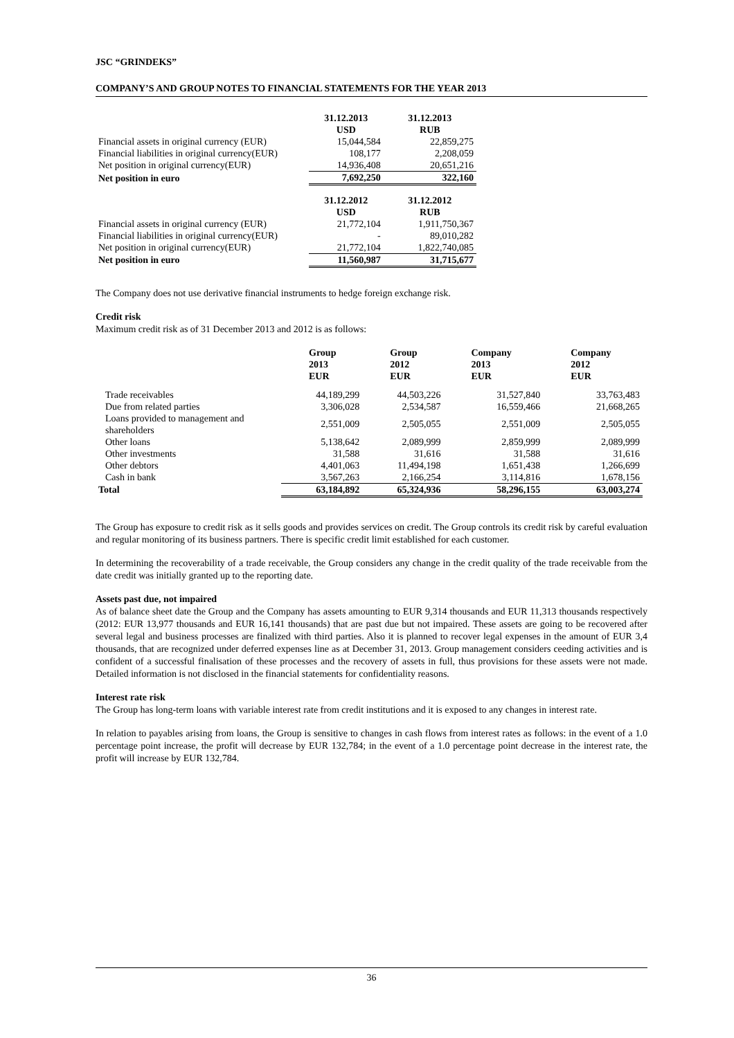JSC “GRINDEKS”
COMPANY’S AND GROUP NOTES TO FINANCIAL STATEMENTS FOR THE YEAR 2013
| | 31.12.2013 USD | 31.12.2013 RUB |
| Financial assets in original currency (EUR) | 15,044,584 | 22,859,275 |
| Financial liabilities in original currency(EUR) | 108,177 | 2,208,059 |
| Net position in original currency(EUR) | 14,936,408 | 20,651,216 |
| Net position in euro | 7,692,250 | 322,160 |
| | 31.12.2012 USD | 31.12.2012 RUB |
| Financial assets in original currency (EUR) | 21,772,104 | 1,911,750,367 |
| Financial liabilities in original currency(EUR) | - | 89,010,282 |
| Net position in original currency(EUR) | 21,772,104 | 1,822,740,085 |
| Net position in euro | 11,560,987 | 31,715,677 |
The Company does not use derivative financial instruments to hedge foreign exchange risk.
Credit risk
Maximum credit risk as of 31 December 2013 and 2012 is as follows:
| | Group 2013 EUR | Group 2012 EUR | Company 2013 EUR | Company 2012 EUR |
| Trade receivables | 44,189,299 | 44,503,226 | 31,527,840 | 33,763,483 |
| Due from related parties | 3,306,028 | 2,534,587 | 16,559,466 | 21,668,265 |
| Loans provided to management and shareholders | 2,551,009 | 2,505,055 | 2,551,009 | 2,505,055 |
| Other loans | 5,138,642 | 2,089,999 | 2,859,999 | 2,089,999 |
| Other investments | 31,588 | 31,616 | 31,588 | 31,616 |
| Other debtors | 4,401,063 | 11,494,198 | 1,651,438 | 1,266,699 |
| Cash in bank | 3,567,263 | 2,166,254 | 3,114,816 | 1,678,156 |
| Total | 63,184,892 | 65,324,936 | 58,296,155 | 63,003,274 |
The Group has exposure to credit risk as it sells goods and provides services on credit. The Group controls its credit risk by careful evaluation and regular monitoring of its business partners. There is specific credit limit established for each customer.
In determining the recoverability of a trade receivable, the Group considers any change in the credit quality of the trade receivable from the date credit was initially granted up to the reporting date.
Assets past due, not impaired
As of balance sheet date the Group and the Company has assets amounting to EUR 9,314 thousands and EUR 11,313 thousands respectively (2012: EUR 13,977 thousands and EUR 16,141 thousands) that are past due but not impaired. These assets are going to be recovered after several legal and business processes are finalized with third parties. Also it is planned to recover legal expenses in the amount of EUR 3,4 thousands, that are recognized under deferred expenses line as at December 31, 2013. Group management considers ceeding activities and is confident of a successful finalisation of these processes and the recovery of assets in full, thus provisions for these assets were not made. Detailed information is not disclosed in the financial statements for confidentiality reasons.
Interest rate risk
The Group has long-term loans with variable interest rate from credit institutions and it is exposed to any changes in interest rate.
In relation to payables arising from loans, the Group is sensitive to changes in cash flows from interest rates as follows: in the event of a 1.0 percentage point increase, the profit will decrease by EUR 132,784; in the event of a 1.0 percentage point decrease in the interest rate, the profit will increase by EUR 132,784.
36